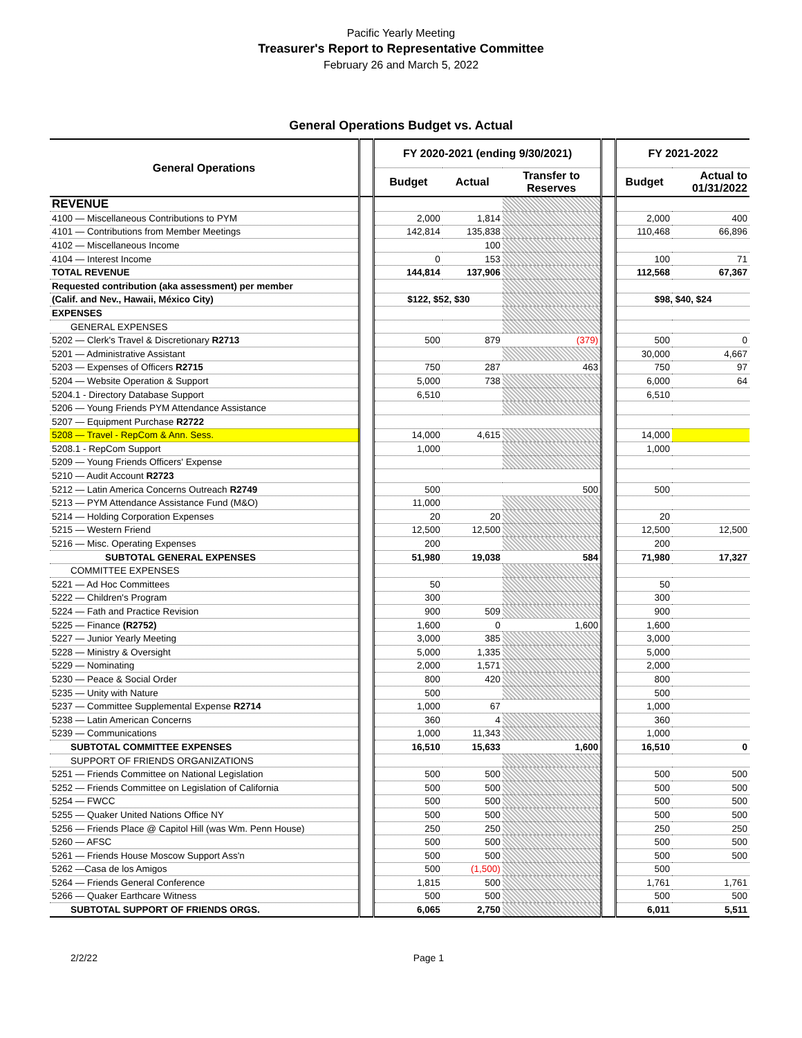Pacific Yearly Meeting
Treasurer's Report to Representative Committee
February 26 and March 5, 2022
General Operations Budget vs. Actual
| General Operations | | FY 2020-2021 (ending 9/30/2021) | | | | FY 2021-2022 | |
| | | Budget | Actual | Transfer to Reserves | | Budget | Actual to 01/31/2022 |
| REVENUE | | | | | | | |
| 4100 — Miscellaneous Contributions to PYM | | 2,000 | 1,814 | | | 2,000 | 400 |
| 4101 — Contributions from Member Meetings | | 142,814 | 135,838 | | | 110,468 | 66,896 |
| 4102 — Miscellaneous Income | | | 100 | | | | |
| 4104 — Interest Income | | 0 | 153 | | | 100 | 71 |
| TOTAL REVENUE | | 144,814 | 137,906 | | | 112,568 | 67,367 |
| Requested contribution (aka assessment) per member | | | | | | | |
| (Calif. and Nev., Hawaii, México City) | | $122, $52, $30 | | | | $98, $40, $24 | |
| EXPENSES | | | | | | | |
| GENERAL EXPENSES | | | | | | | |
| 5202 — Clerk's Travel & Discretionary R2713 | | 500 | 879 | (379) | | 500 | 0 |
| 5201 — Administrative Assistant | | | | | | 30,000 | 4,667 |
| 5203 — Expenses of Officers R2715 | | 750 | 287 | 463 | | 750 | 97 |
| 5204 — Website Operation & Support | | 5,000 | 738 | | | 6,000 | 64 |
| 5204.1 - Directory Database Support | | 6,510 | | | | 6,510 | |
| 5206 — Young Friends PYM Attendance Assistance | | | | | | | |
| 5207 — Equipment Purchase R2722 | | | | | | | |
| 5208 — Travel - RepCom & Ann. Sess. | | 14,000 | 4,615 | | | 14,000 | |
| 5208.1 - RepCom Support | | 1,000 | | | | 1,000 | |
| 5209 — Young Friends Officers' Expense | | | | | | | |
| 5210 — Audit Account R2723 | | | | | | | |
| 5212 — Latin America Concerns Outreach R2749 | | 500 | | 500 | | 500 | |
| 5213 — PYM Attendance Assistance Fund (M&O) | | 11,000 | | | | | |
| 5214 — Holding Corporation Expenses | | 20 | 20 | | | 20 | |
| 5215 — Western Friend | | 12,500 | 12,500 | | | 12,500 | 12,500 |
| 5216 — Misc. Operating Expenses | | 200 | | | | 200 | |
| SUBTOTAL GENERAL EXPENSES | | 51,980 | 19,038 | 584 | | 71,980 | 17,327 |
| COMMITTEE EXPENSES | | | | | | | |
| 5221 — Ad Hoc Committees | | 50 | | | | 50 | |
| 5222 — Children's Program | | 300 | | | | 300 | |
| 5224 — Fath and Practice Revision | | 900 | 509 | | | 900 | |
| 5225 — Finance (R2752) | | 1,600 | 0 | 1,600 | | 1,600 | |
| 5227 — Junior Yearly Meeting | | 3,000 | 385 | | | 3,000 | |
| 5228 — Ministry & Oversight | | 5,000 | 1,335 | | | 5,000 | |
| 5229 — Nominating | | 2,000 | 1,571 | | | 2,000 | |
| 5230 — Peace & Social Order | | 800 | 420 | | | 800 | |
| 5235 — Unity with Nature | | 500 | | | | 500 | |
| 5237 — Committee Supplemental Expense R2714 | | 1,000 | 67 | | | 1,000 | |
| 5238 — Latin American Concerns | | 360 | 4 | | | 360 | |
| 5239 — Communications | | 1,000 | 11,343 | | | 1,000 | |
| SUBTOTAL COMMITTEE EXPENSES | | 16,510 | 15,633 | 1,600 | | 16,510 | 0 |
| SUPPORT OF FRIENDS ORGANIZATIONS | | | | | | | |
| 5251 — Friends Committee on National Legislation | | 500 | 500 | | | 500 | 500 |
| 5252 — Friends Committee on Legislation of California | | 500 | 500 | | | 500 | 500 |
| 5254 — FWCC | | 500 | 500 | | | 500 | 500 |
| 5255 — Quaker United Nations Office NY | | 500 | 500 | | | 500 | 500 |
| 5256 — Friends Place @ Capitol Hill (was Wm. Penn House) | | 250 | 250 | | | 250 | 250 |
| 5260 — AFSC | | 500 | 500 | | | 500 | 500 |
| 5261 — Friends House Moscow Support Ass'n | | 500 | 500 | | | 500 | 500 |
| 5262 —Casa de los Amigos | | 500 | (1,500) | | | 500 | |
| 5264 — Friends General Conference | | 1,815 | 500 | | | 1,761 | 1,761 |
| 5266 — Quaker Earthcare Witness | | 500 | 500 | | | 500 | 500 |
| SUBTOTAL SUPPORT OF FRIENDS ORGS. | | 6,065 | 2,750 | | | 6,011 | 5,511 |
2/2/22 Page 1